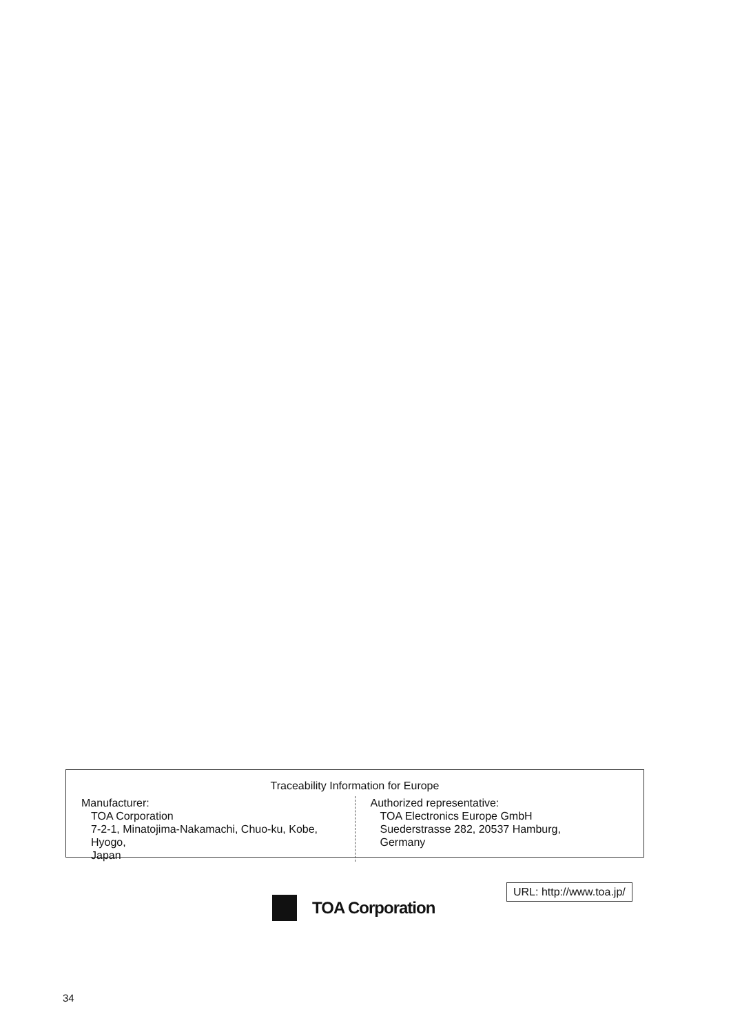Traceability Information for Europe
Manufacturer:
TOA Corporation
7-2-1, Minatojima-Nakamachi, Chuo-ku, Kobe, Hyogo,
Japan
Authorized representative:
TOA Electronics Europe GmbH
Suederstrasse 282, 20537 Hamburg,
Germany
TOA Corporation
URL: http://www.toa.jp/
34